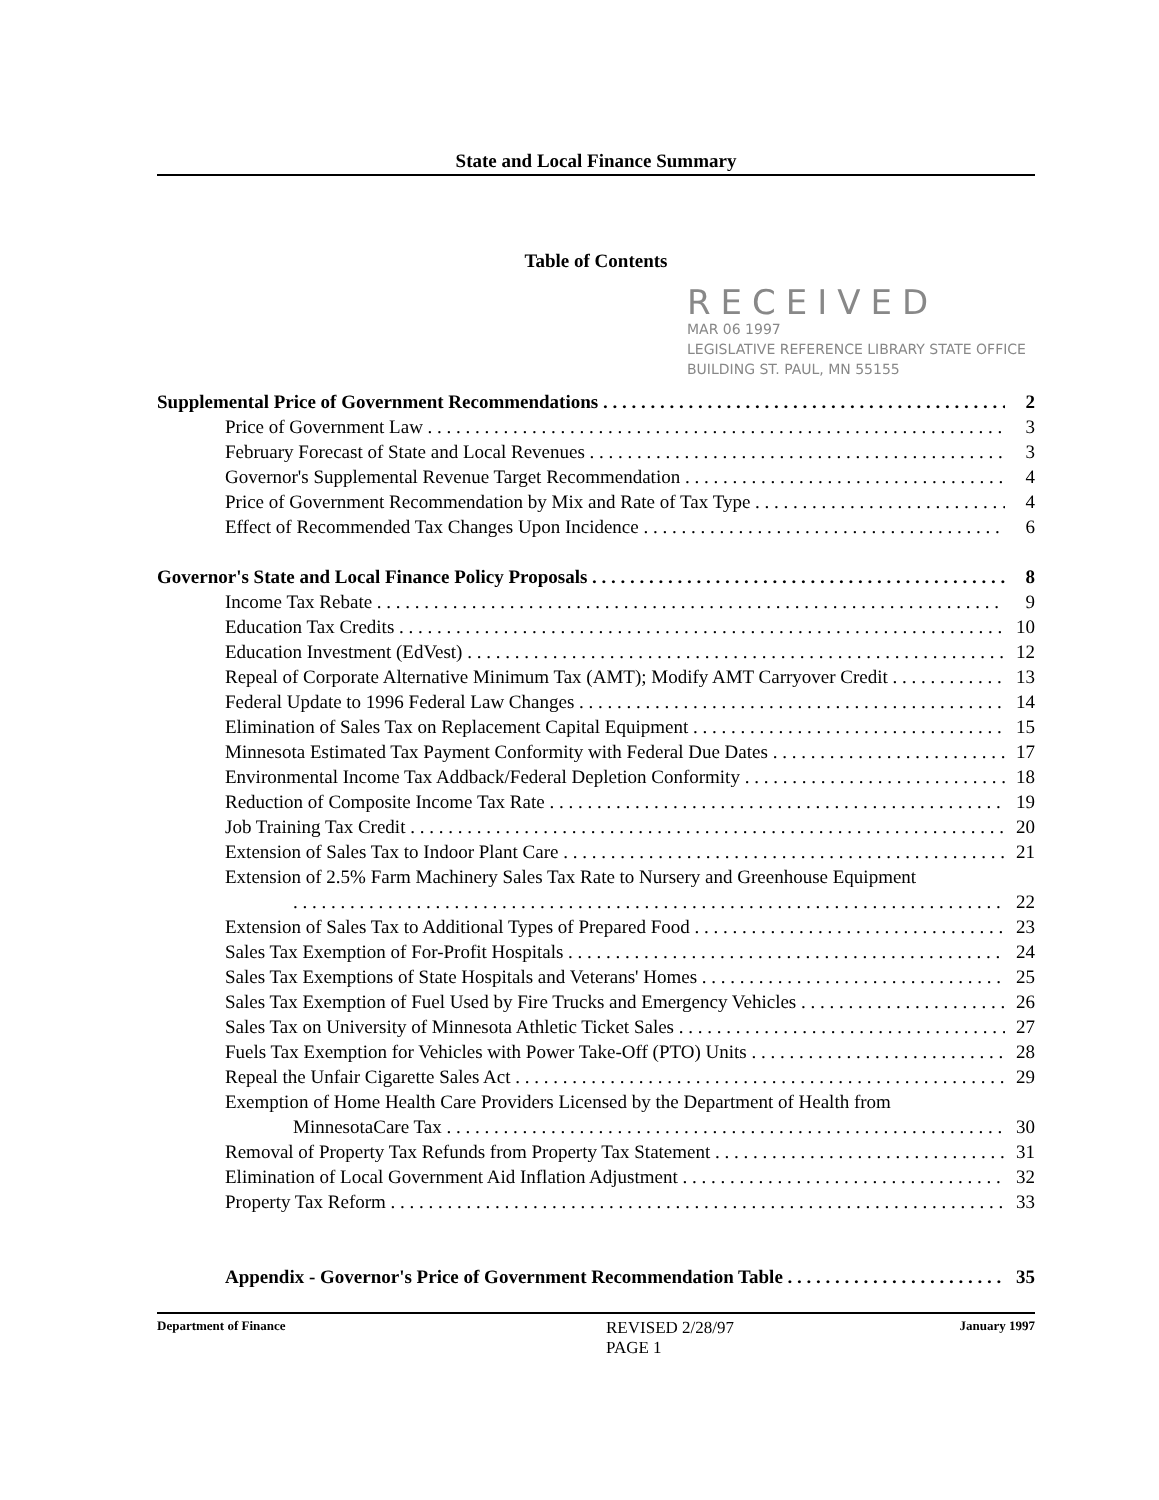State and Local Finance Summary
Table of Contents
RECEIVED
MAR 06 1997
LEGISLATIVE REFERENCE LIBRARY STATE OFFICE BUILDING ST. PAUL, MN 55155
Supplemental Price of Government Recommendations 2
Price of Government Law 3
February Forecast of State and Local Revenues 3
Governor's Supplemental Revenue Target Recommendation 4
Price of Government Recommendation by Mix and Rate of Tax Type 4
Effect of Recommended Tax Changes Upon Incidence 6
Governor's State and Local Finance Policy Proposals 8
Income Tax Rebate 9
Education Tax Credits 10
Education Investment (EdVest) 12
Repeal of Corporate Alternative Minimum Tax (AMT); Modify AMT Carryover Credit 13
Federal Update to 1996 Federal Law Changes 14
Elimination of Sales Tax on Replacement Capital Equipment 15
Minnesota Estimated Tax Payment Conformity with Federal Due Dates 17
Environmental Income Tax Addback/Federal Depletion Conformity 18
Reduction of Composite Income Tax Rate 19
Job Training Tax Credit 20
Extension of Sales Tax to Indoor Plant Care 21
Extension of 2.5% Farm Machinery Sales Tax Rate to Nursery and Greenhouse Equipment
22
Extension of Sales Tax to Additional Types of Prepared Food 23
Sales Tax Exemption of For-Profit Hospitals 24
Sales Tax Exemptions of State Hospitals and Veterans' Homes 25
Sales Tax Exemption of Fuel Used by Fire Trucks and Emergency Vehicles 26
Sales Tax on University of Minnesota Athletic Ticket Sales 27
Fuels Tax Exemption for Vehicles with Power Take-Off (PTO) Units 28
Repeal the Unfair Cigarette Sales Act 29
Exemption of Home Health Care Providers Licensed by the Department of Health from
MinnesotaCare Tax 30
Removal of Property Tax Refunds from Property Tax Statement 31
Elimination of Local Government Aid Inflation Adjustment 32
Property Tax Reform 33
Appendix - Governor's Price of Government Recommendation Table 35
Department of Finance REVISED 2/28/97
PAGE 1 January 1997